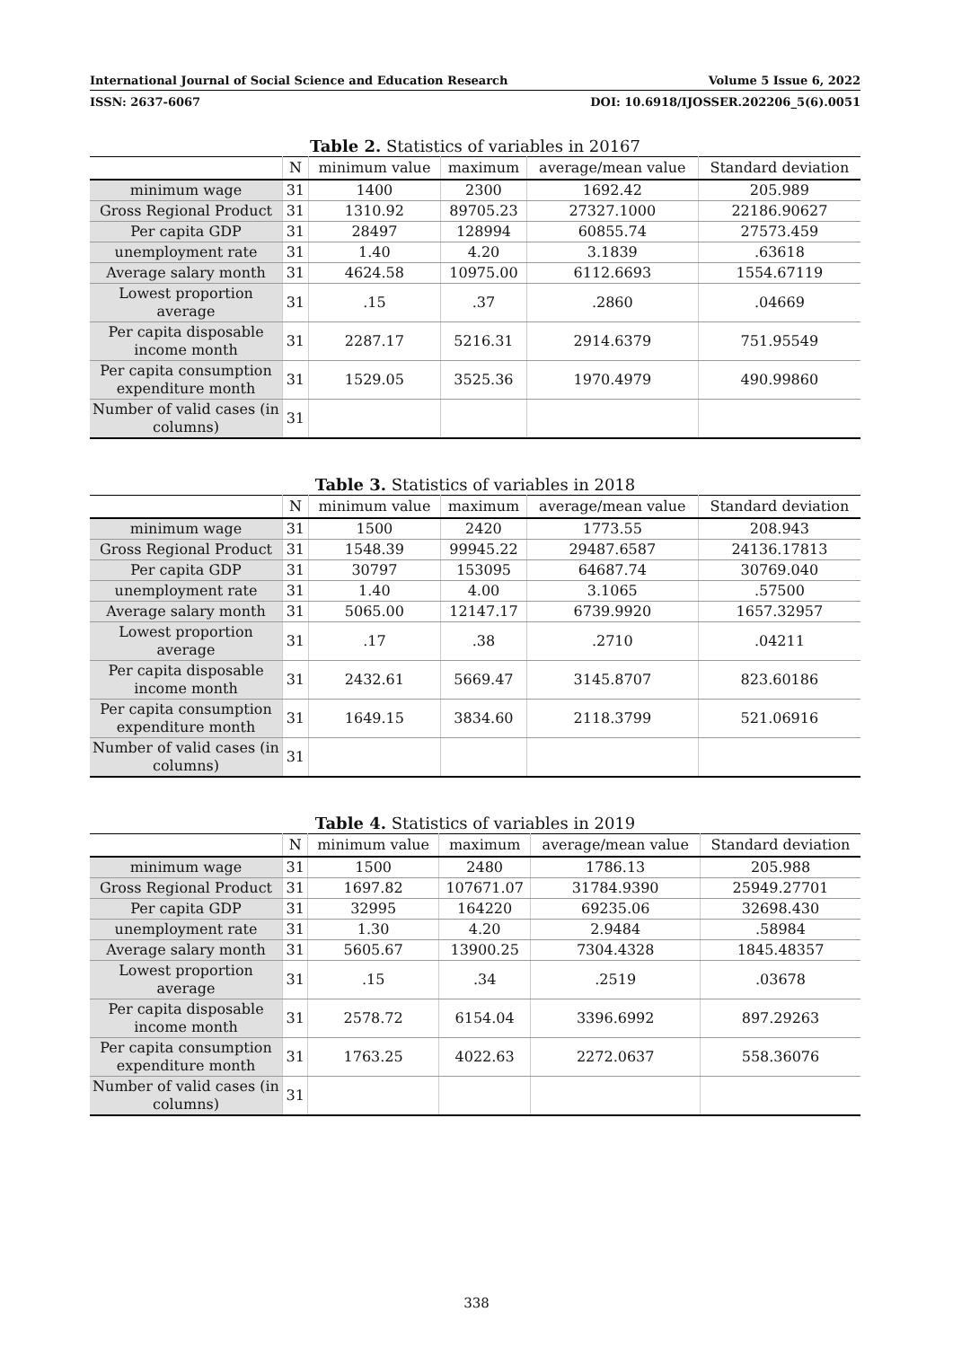International Journal of Social Science and Education Research Volume 5 Issue 6, 2022
ISSN: 2637-6067 DOI: 10.6918/IJOSSER.202206_5(6).0051
Table 2. Statistics of variables in 20167
| | N | minimum value | maximum | average/mean value | Standard deviation |
| --- | --- | --- | --- | --- | --- |
| minimum wage | 31 | 1400 | 2300 | 1692.42 | 205.989 |
| Gross Regional Product | 31 | 1310.92 | 89705.23 | 27327.1000 | 22186.90627 |
| Per capita GDP | 31 | 28497 | 128994 | 60855.74 | 27573.459 |
| unemployment rate | 31 | 1.40 | 4.20 | 3.1839 | .63618 |
| Average salary month | 31 | 4624.58 | 10975.00 | 6112.6693 | 1554.67119 |
| Lowest proportion average | 31 | .15 | .37 | .2860 | .04669 |
| Per capita disposable income month | 31 | 2287.17 | 5216.31 | 2914.6379 | 751.95549 |
| Per capita consumption expenditure month | 31 | 1529.05 | 3525.36 | 1970.4979 | 490.99860 |
| Number of valid cases (in columns) | 31 | | | | |
Table 3. Statistics of variables in 2018
| | N | minimum value | maximum | average/mean value | Standard deviation |
| --- | --- | --- | --- | --- | --- |
| minimum wage | 31 | 1500 | 2420 | 1773.55 | 208.943 |
| Gross Regional Product | 31 | 1548.39 | 99945.22 | 29487.6587 | 24136.17813 |
| Per capita GDP | 31 | 30797 | 153095 | 64687.74 | 30769.040 |
| unemployment rate | 31 | 1.40 | 4.00 | 3.1065 | .57500 |
| Average salary month | 31 | 5065.00 | 12147.17 | 6739.9920 | 1657.32957 |
| Lowest proportion average | 31 | .17 | .38 | .2710 | .04211 |
| Per capita disposable income month | 31 | 2432.61 | 5669.47 | 3145.8707 | 823.60186 |
| Per capita consumption expenditure month | 31 | 1649.15 | 3834.60 | 2118.3799 | 521.06916 |
| Number of valid cases (in columns) | 31 | | | | |
Table 4. Statistics of variables in 2019
| | N | minimum value | maximum | average/mean value | Standard deviation |
| --- | --- | --- | --- | --- | --- |
| minimum wage | 31 | 1500 | 2480 | 1786.13 | 205.988 |
| Gross Regional Product | 31 | 1697.82 | 107671.07 | 31784.9390 | 25949.27701 |
| Per capita GDP | 31 | 32995 | 164220 | 69235.06 | 32698.430 |
| unemployment rate | 31 | 1.30 | 4.20 | 2.9484 | .58984 |
| Average salary month | 31 | 5605.67 | 13900.25 | 7304.4328 | 1845.48357 |
| Lowest proportion average | 31 | .15 | .34 | .2519 | .03678 |
| Per capita disposable income month | 31 | 2578.72 | 6154.04 | 3396.6992 | 897.29263 |
| Per capita consumption expenditure month | 31 | 1763.25 | 4022.63 | 2272.0637 | 558.36076 |
| Number of valid cases (in columns) | 31 | | | | |
338